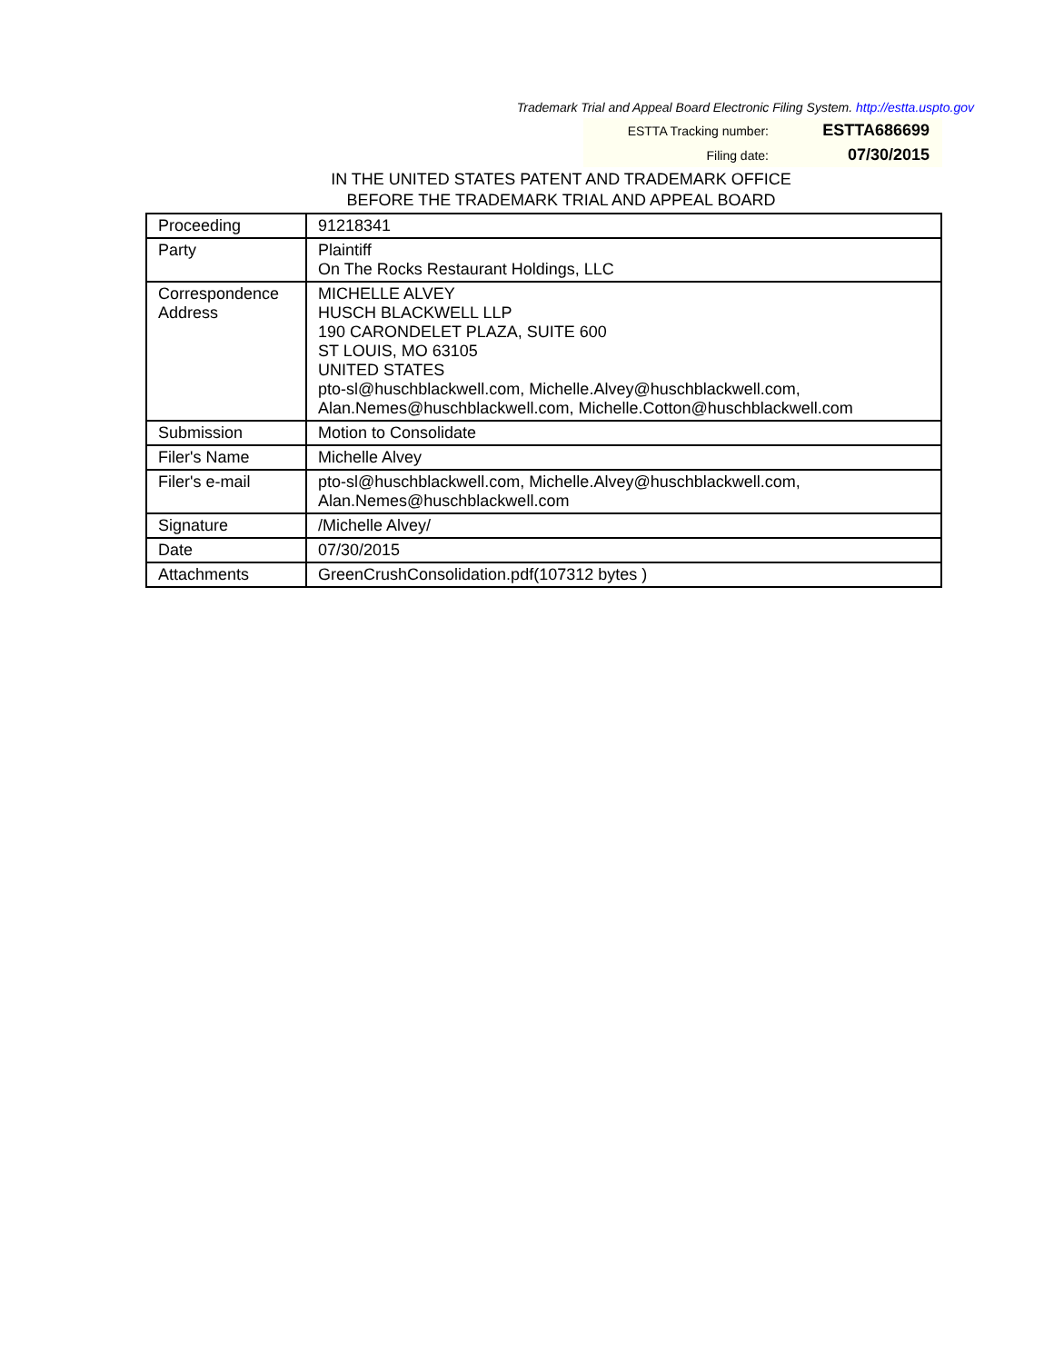Trademark Trial and Appeal Board Electronic Filing System. http://estta.uspto.gov
| ESTTA Tracking number: | ESTTA686699 |
| Filing date: | 07/30/2015 |
IN THE UNITED STATES PATENT AND TRADEMARK OFFICE
BEFORE THE TRADEMARK TRIAL AND APPEAL BOARD
| Proceeding | 91218341 |
| Party | Plaintiff On The Rocks Restaurant Holdings, LLC |
| Correspondence Address | MICHELLE ALVEY HUSCH BLACKWELL LLP 190 CARONDELET PLAZA, SUITE 600 ST LOUIS, MO 63105 UNITED STATES pto-sl@huschblackwell.com, Michelle.Alvey@huschblackwell.com, Alan.Nemes@huschblackwell.com, Michelle.Cotton@huschblackwell.com |
| Submission | Motion to Consolidate |
| Filer's Name | Michelle Alvey |
| Filer's e-mail | pto-sl@huschblackwell.com, Michelle.Alvey@huschblackwell.com, Alan.Nemes@huschblackwell.com |
| Signature | /Michelle Alvey/ |
| Date | 07/30/2015 |
| Attachments | GreenCrushConsolidation.pdf(107312 bytes ) |